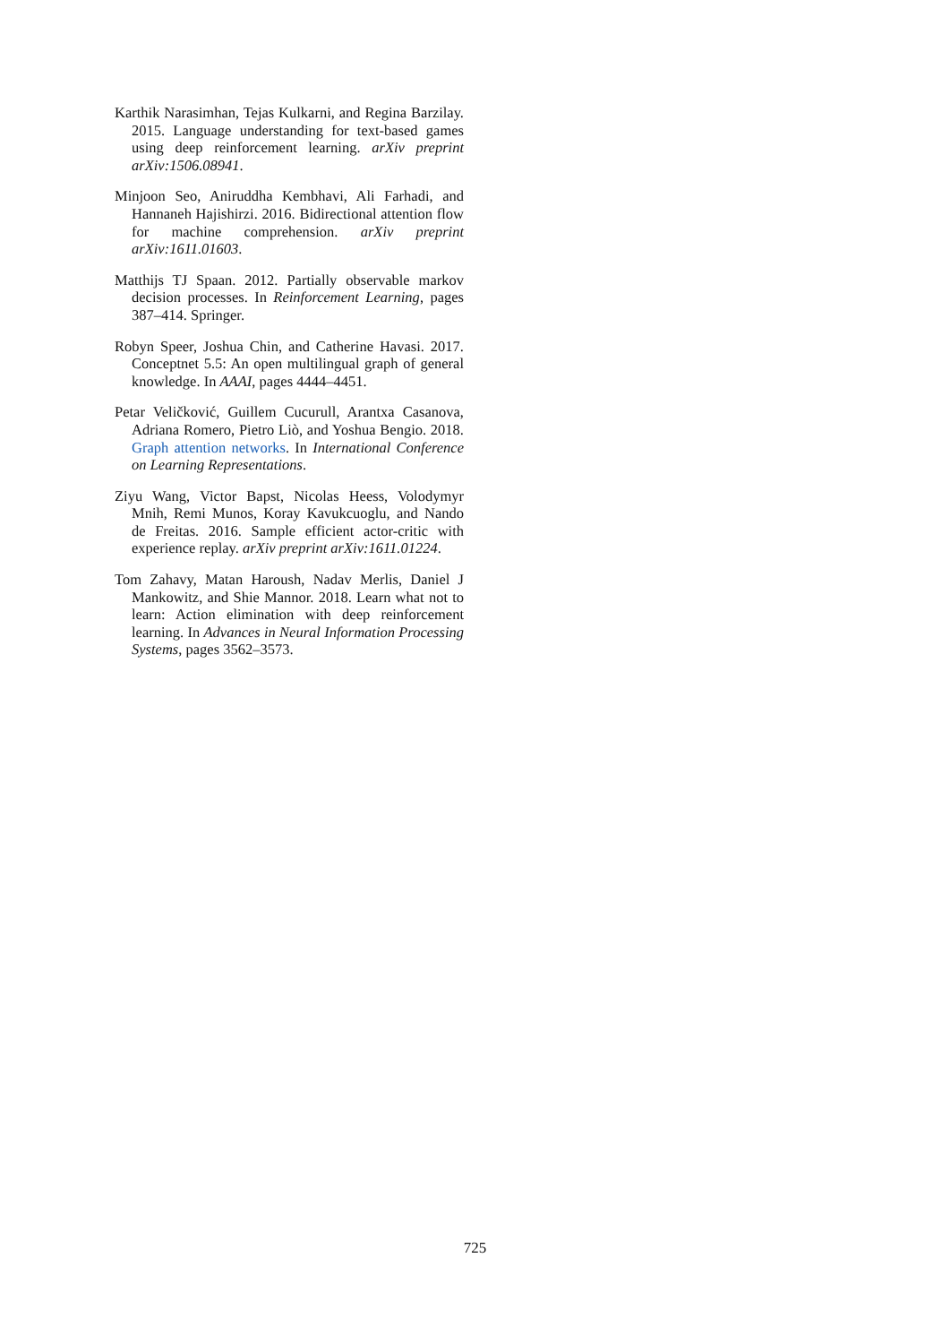Karthik Narasimhan, Tejas Kulkarni, and Regina Barzilay. 2015. Language understanding for text-based games using deep reinforcement learning. arXiv preprint arXiv:1506.08941.
Minjoon Seo, Aniruddha Kembhavi, Ali Farhadi, and Hannaneh Hajishirzi. 2016. Bidirectional attention flow for machine comprehension. arXiv preprint arXiv:1611.01603.
Matthijs TJ Spaan. 2012. Partially observable markov decision processes. In Reinforcement Learning, pages 387–414. Springer.
Robyn Speer, Joshua Chin, and Catherine Havasi. 2017. Conceptnet 5.5: An open multilingual graph of general knowledge. In AAAI, pages 4444–4451.
Petar Veličković, Guillem Cucurull, Arantxa Casanova, Adriana Romero, Pietro Liò, and Yoshua Bengio. 2018. Graph attention networks. In International Conference on Learning Representations.
Ziyu Wang, Victor Bapst, Nicolas Heess, Volodymyr Mnih, Remi Munos, Koray Kavukcuoglu, and Nando de Freitas. 2016. Sample efficient actor-critic with experience replay. arXiv preprint arXiv:1611.01224.
Tom Zahavy, Matan Haroush, Nadav Merlis, Daniel J Mankowitz, and Shie Mannor. 2018. Learn what not to learn: Action elimination with deep reinforcement learning. In Advances in Neural Information Processing Systems, pages 3562–3573.
725